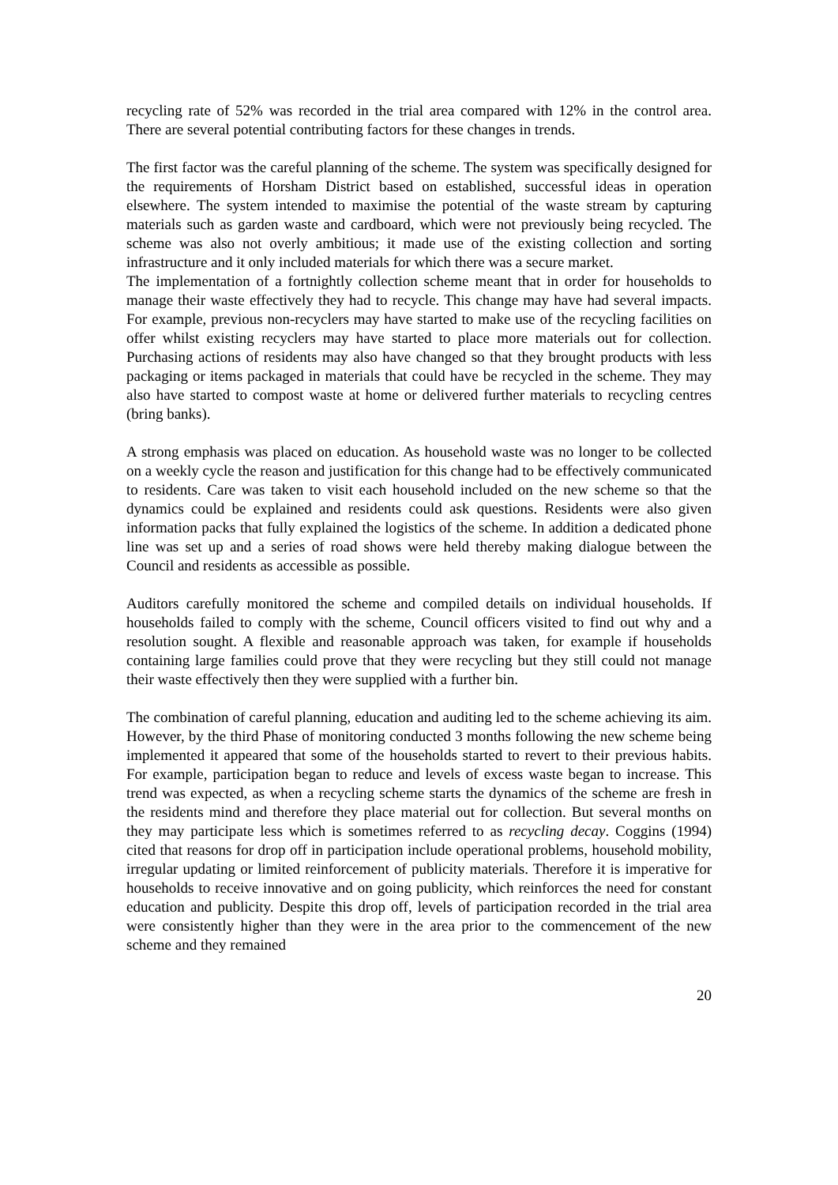recycling rate of 52% was recorded in the trial area compared with 12% in the control area. There are several potential contributing factors for these changes in trends.
The first factor was the careful planning of the scheme. The system was specifically designed for the requirements of Horsham District based on established, successful ideas in operation elsewhere. The system intended to maximise the potential of the waste stream by capturing materials such as garden waste and cardboard, which were not previously being recycled. The scheme was also not overly ambitious; it made use of the existing collection and sorting infrastructure and it only included materials for which there was a secure market.
The implementation of a fortnightly collection scheme meant that in order for households to manage their waste effectively they had to recycle. This change may have had several impacts. For example, previous non-recyclers may have started to make use of the recycling facilities on offer whilst existing recyclers may have started to place more materials out for collection. Purchasing actions of residents may also have changed so that they brought products with less packaging or items packaged in materials that could have be recycled in the scheme. They may also have started to compost waste at home or delivered further materials to recycling centres (bring banks).
A strong emphasis was placed on education. As household waste was no longer to be collected on a weekly cycle the reason and justification for this change had to be effectively communicated to residents. Care was taken to visit each household included on the new scheme so that the dynamics could be explained and residents could ask questions. Residents were also given information packs that fully explained the logistics of the scheme. In addition a dedicated phone line was set up and a series of road shows were held thereby making dialogue between the Council and residents as accessible as possible.
Auditors carefully monitored the scheme and compiled details on individual households. If households failed to comply with the scheme, Council officers visited to find out why and a resolution sought. A flexible and reasonable approach was taken, for example if households containing large families could prove that they were recycling but they still could not manage their waste effectively then they were supplied with a further bin.
The combination of careful planning, education and auditing led to the scheme achieving its aim. However, by the third Phase of monitoring conducted 3 months following the new scheme being implemented it appeared that some of the households started to revert to their previous habits. For example, participation began to reduce and levels of excess waste began to increase. This trend was expected, as when a recycling scheme starts the dynamics of the scheme are fresh in the residents mind and therefore they place material out for collection. But several months on they may participate less which is sometimes referred to as recycling decay. Coggins (1994) cited that reasons for drop off in participation include operational problems, household mobility, irregular updating or limited reinforcement of publicity materials. Therefore it is imperative for households to receive innovative and on going publicity, which reinforces the need for constant education and publicity. Despite this drop off, levels of participation recorded in the trial area were consistently higher than they were in the area prior to the commencement of the new scheme and they remained
20